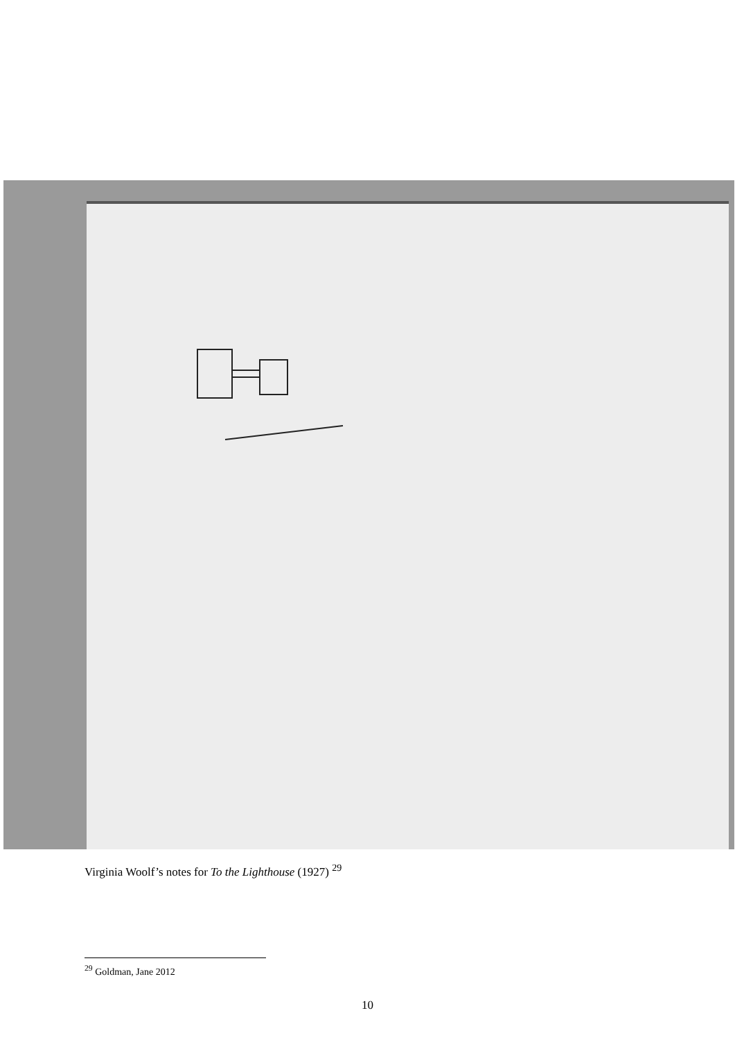Virginia Woolf’s notes for To the Lighthouse (1927) <sup>29</sup>
<sup>29</sup> Goldman, Jane 2012
10